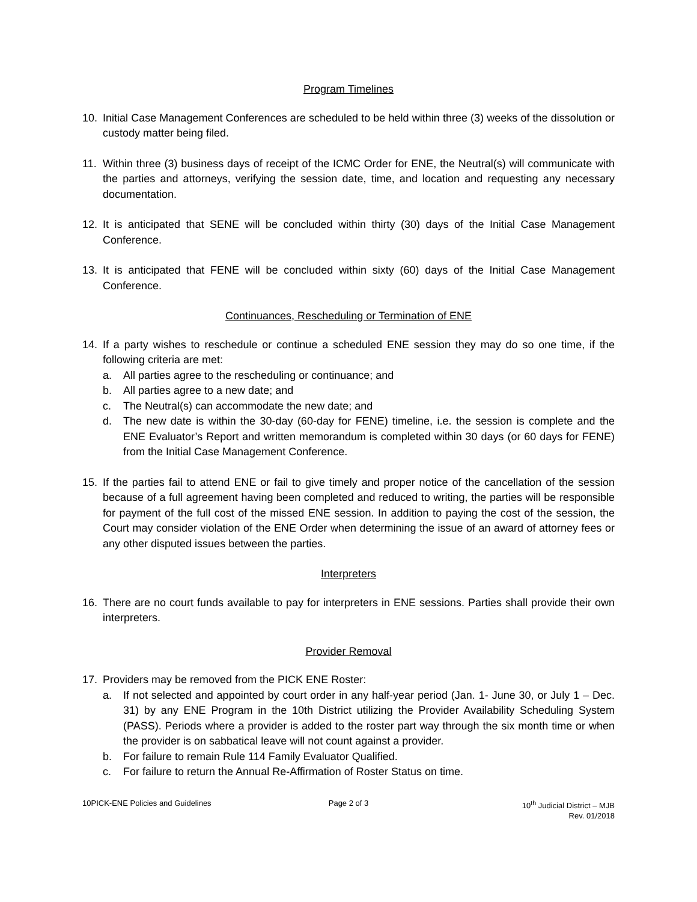Program Timelines
10. Initial Case Management Conferences are scheduled to be held within three (3) weeks of the dissolution or custody matter being filed.
11. Within three (3) business days of receipt of the ICMC Order for ENE, the Neutral(s) will communicate with the parties and attorneys, verifying the session date, time, and location and requesting any necessary documentation.
12. It is anticipated that SENE will be concluded within thirty (30) days of the Initial Case Management Conference.
13. It is anticipated that FENE will be concluded within sixty (60) days of the Initial Case Management Conference.
Continuances, Rescheduling or Termination of ENE
14. If a party wishes to reschedule or continue a scheduled ENE session they may do so one time, if the following criteria are met:
a. All parties agree to the rescheduling or continuance; and
b. All parties agree to a new date; and
c. The Neutral(s) can accommodate the new date; and
d. The new date is within the 30-day (60-day for FENE) timeline, i.e. the session is complete and the ENE Evaluator’s Report and written memorandum is completed within 30 days (or 60 days for FENE) from the Initial Case Management Conference.
15. If the parties fail to attend ENE or fail to give timely and proper notice of the cancellation of the session because of a full agreement having been completed and reduced to writing, the parties will be responsible for payment of the full cost of the missed ENE session. In addition to paying the cost of the session, the Court may consider violation of the ENE Order when determining the issue of an award of attorney fees or any other disputed issues between the parties.
Interpreters
16. There are no court funds available to pay for interpreters in ENE sessions. Parties shall provide their own interpreters.
Provider Removal
17. Providers may be removed from the PICK ENE Roster:
a. If not selected and appointed by court order in any half-year period (Jan. 1- June 30, or July 1 – Dec. 31) by any ENE Program in the 10th District utilizing the Provider Availability Scheduling System (PASS). Periods where a provider is added to the roster part way through the six month time or when the provider is on sabbatical leave will not count against a provider.
b. For failure to remain Rule 114 Family Evaluator Qualified.
c. For failure to return the Annual Re-Affirmation of Roster Status on time.
10PICK-ENE Policies and Guidelines
Page 2 of 3 10<sup>th</sup> Judicial District – MJB
Rev. 01/2018